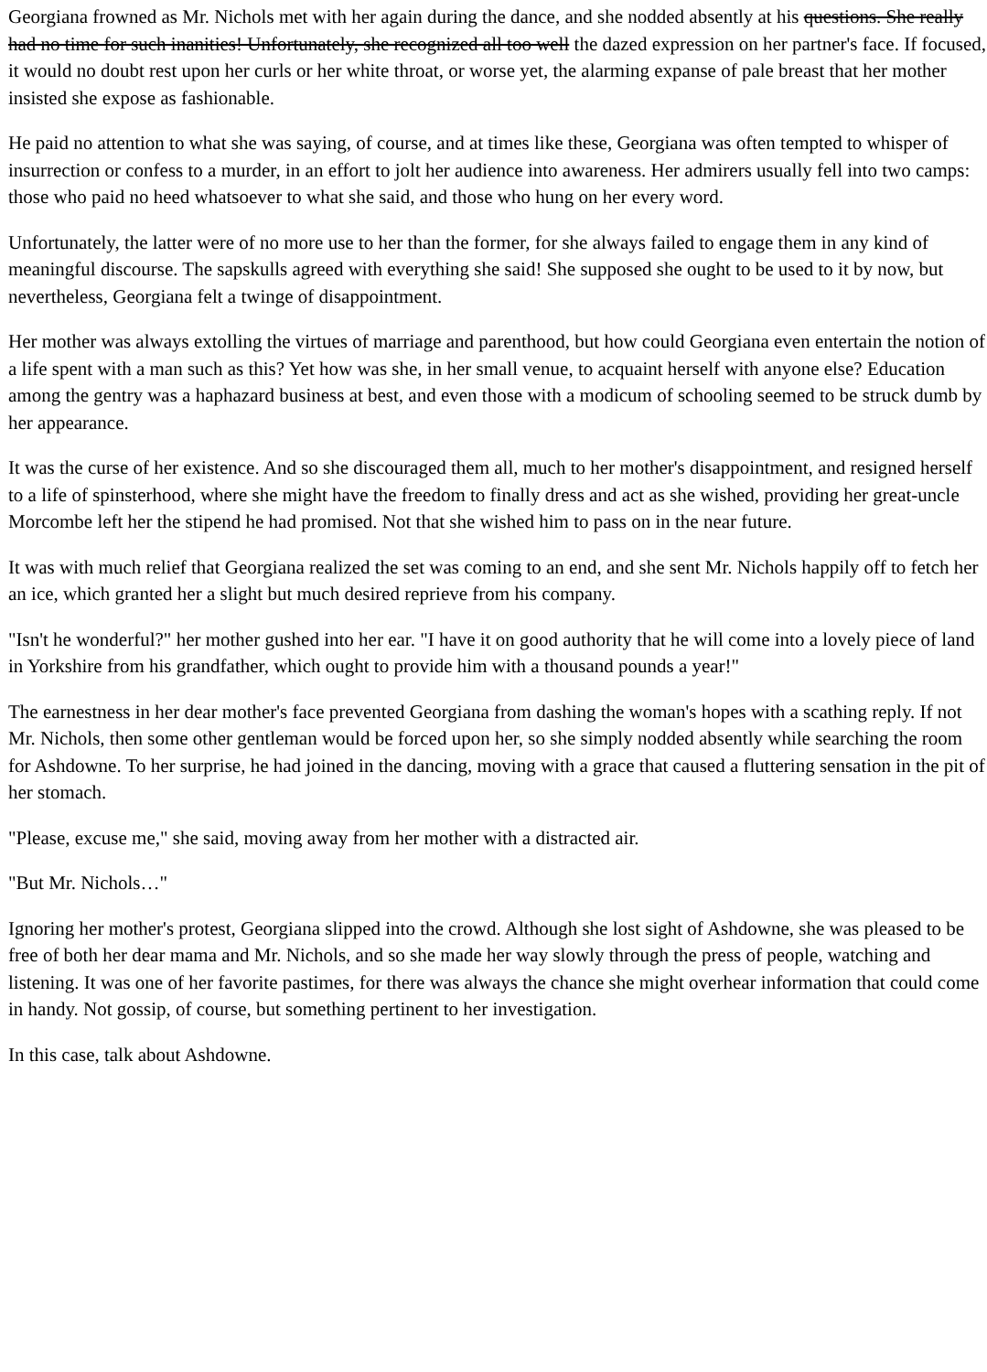Georgiana frowned as Mr. Nichols met with her again during the dance, and she nodded absently at his questions. She really had no time for such inanities! Unfortunately, she recognized all too well the dazed expression on her partner's face. If focused, it would no doubt rest upon her curls or her white throat, or worse yet, the alarming expanse of pale breast that her mother insisted she expose as fashionable.
He paid no attention to what she was saying, of course, and at times like these, Georgiana was often tempted to whisper of insurrection or confess to a murder, in an effort to jolt her audience into awareness. Her admirers usually fell into two camps: those who paid no heed whatsoever to what she said, and those who hung on her every word.
Unfortunately, the latter were of no more use to her than the former, for she always failed to engage them in any kind of meaningful discourse. The sapskulls agreed with everything she said! She supposed she ought to be used to it by now, but nevertheless, Georgiana felt a twinge of disappointment.
Her mother was always extolling the virtues of marriage and parenthood, but how could Georgiana even entertain the notion of a life spent with a man such as this? Yet how was she, in her small venue, to acquaint herself with anyone else? Education among the gentry was a haphazard business at best, and even those with a modicum of schooling seemed to be struck dumb by her appearance.
It was the curse of her existence. And so she discouraged them all, much to her mother's disappointment, and resigned herself to a life of spinsterhood, where she might have the freedom to finally dress and act as she wished, providing her great-uncle Morcombe left her the stipend he had promised. Not that she wished him to pass on in the near future.
It was with much relief that Georgiana realized the set was coming to an end, and she sent Mr. Nichols happily off to fetch her an ice, which granted her a slight but much desired reprieve from his company.
"Isn't he wonderful?" her mother gushed into her ear. "I have it on good authority that he will come into a lovely piece of land in Yorkshire from his grandfather, which ought to provide him with a thousand pounds a year!"
The earnestness in her dear mother's face prevented Georgiana from dashing the woman's hopes with a scathing reply. If not Mr. Nichols, then some other gentleman would be forced upon her, so she simply nodded absently while searching the room for Ashdowne. To her surprise, he had joined in the dancing, moving with a grace that caused a fluttering sensation in the pit of her stomach.
"Please, excuse me," she said, moving away from her mother with a distracted air.
"But Mr. Nichols…"
Ignoring her mother's protest, Georgiana slipped into the crowd. Although she lost sight of Ashdowne, she was pleased to be free of both her dear mama and Mr. Nichols, and so she made her way slowly through the press of people, watching and listening. It was one of her favorite pastimes, for there was always the chance she might overhear information that could come in handy. Not gossip, of course, but something pertinent to her investigation.
In this case, talk about Ashdowne.